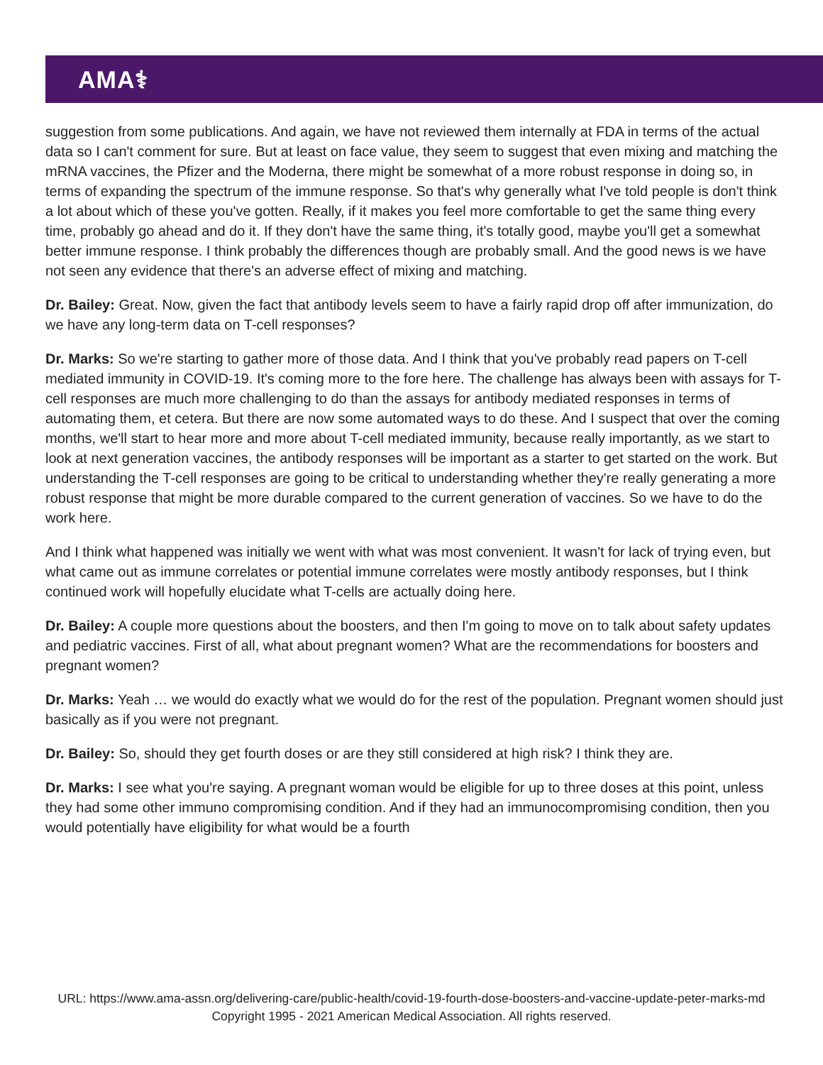AMA⚕
suggestion from some publications. And again, we have not reviewed them internally at FDA in terms of the actual data so I can't comment for sure. But at least on face value, they seem to suggest that even mixing and matching the mRNA vaccines, the Pfizer and the Moderna, there might be somewhat of a more robust response in doing so, in terms of expanding the spectrum of the immune response. So that's why generally what I've told people is don't think a lot about which of these you've gotten. Really, if it makes you feel more comfortable to get the same thing every time, probably go ahead and do it. If they don't have the same thing, it's totally good, maybe you'll get a somewhat better immune response. I think probably the differences though are probably small. And the good news is we have not seen any evidence that there's an adverse effect of mixing and matching.
Dr. Bailey: Great. Now, given the fact that antibody levels seem to have a fairly rapid drop off after immunization, do we have any long-term data on T-cell responses?
Dr. Marks: So we're starting to gather more of those data. And I think that you've probably read papers on T-cell mediated immunity in COVID-19. It's coming more to the fore here. The challenge has always been with assays for T-cell responses are much more challenging to do than the assays for antibody mediated responses in terms of automating them, et cetera. But there are now some automated ways to do these. And I suspect that over the coming months, we'll start to hear more and more about T-cell mediated immunity, because really importantly, as we start to look at next generation vaccines, the antibody responses will be important as a starter to get started on the work. But understanding the T-cell responses are going to be critical to understanding whether they're really generating a more robust response that might be more durable compared to the current generation of vaccines. So we have to do the work here.
And I think what happened was initially we went with what was most convenient. It wasn't for lack of trying even, but what came out as immune correlates or potential immune correlates were mostly antibody responses, but I think continued work will hopefully elucidate what T-cells are actually doing here.
Dr. Bailey: A couple more questions about the boosters, and then I'm going to move on to talk about safety updates and pediatric vaccines. First of all, what about pregnant women? What are the recommendations for boosters and pregnant women?
Dr. Marks: Yeah … we would do exactly what we would do for the rest of the population. Pregnant women should just basically as if you were not pregnant.
Dr. Bailey: So, should they get fourth doses or are they still considered at high risk? I think they are.
Dr. Marks: I see what you're saying. A pregnant woman would be eligible for up to three doses at this point, unless they had some other immuno compromising condition. And if they had an immunocompromising condition, then you would potentially have eligibility for what would be a fourth
URL: https://www.ama-assn.org/delivering-care/public-health/covid-19-fourth-dose-boosters-and-vaccine-update-peter-marks-md
Copyright 1995 - 2021 American Medical Association. All rights reserved.